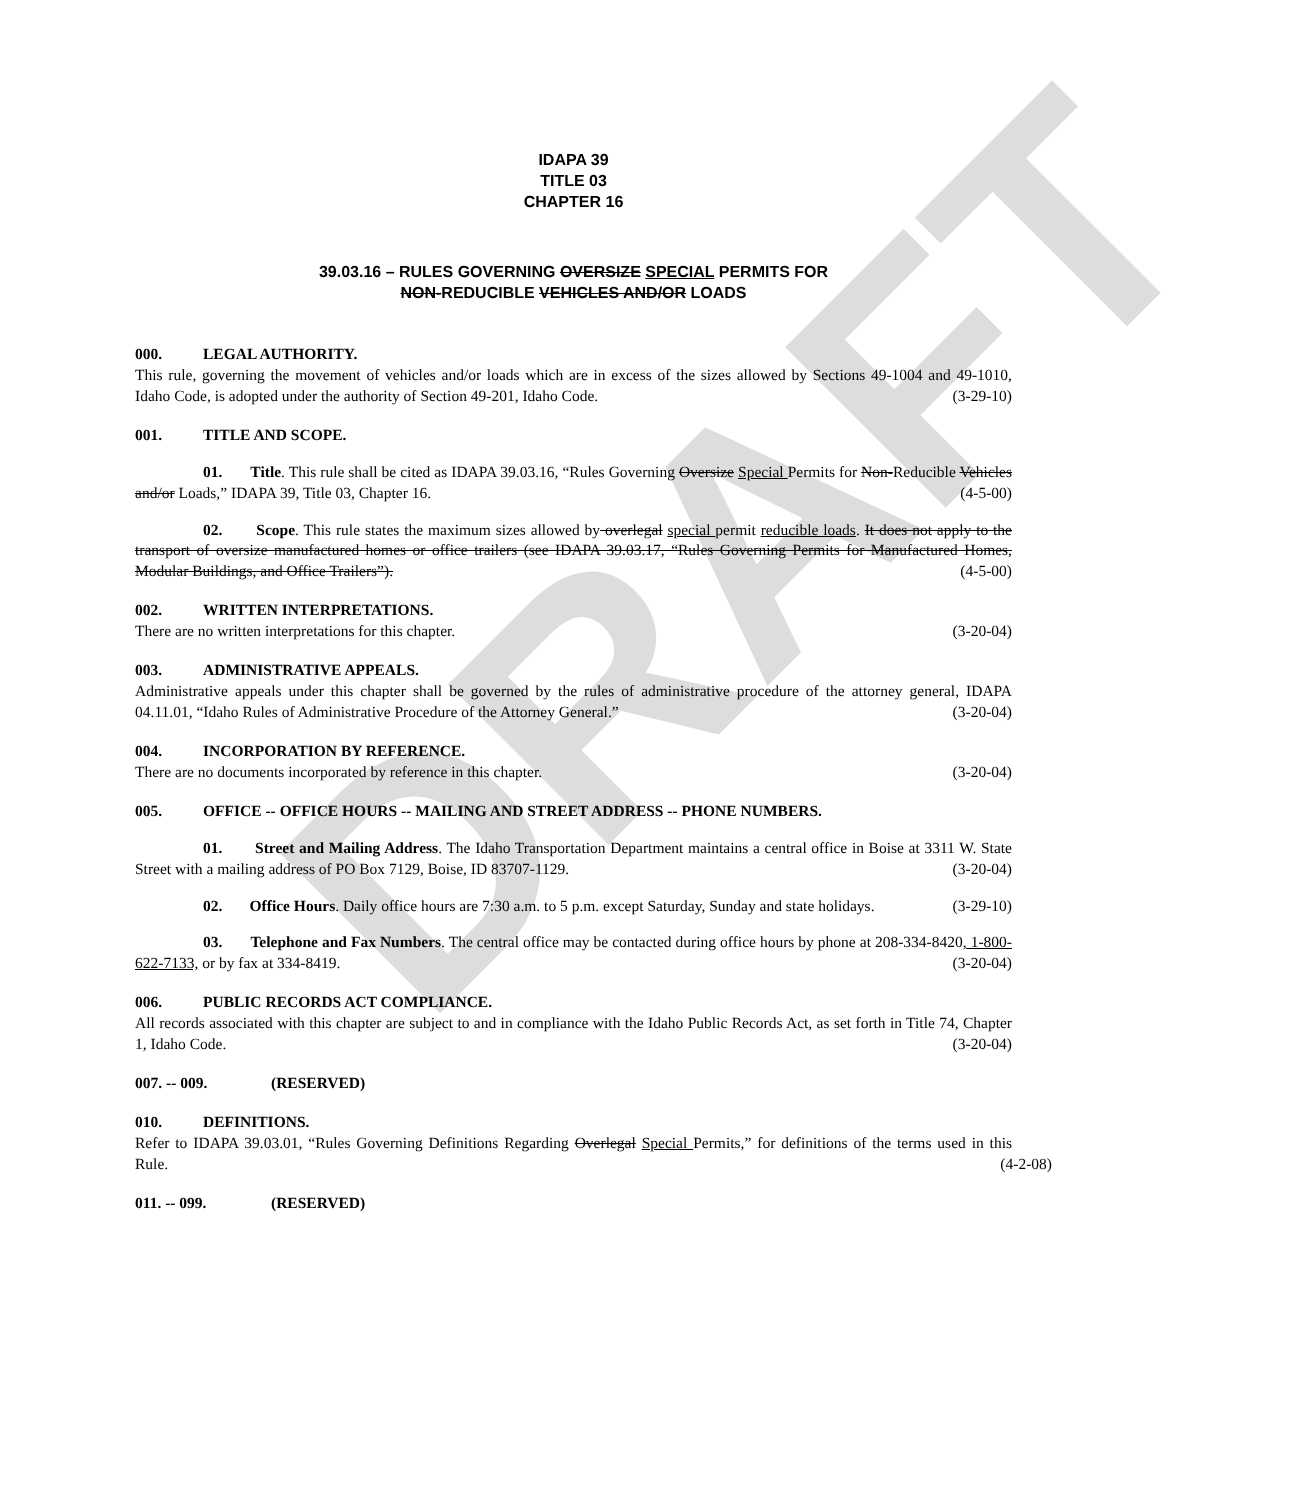DRAFT
IDAPA 39
TITLE 03
CHAPTER 16
39.03.16 – RULES GOVERNING OVERSIZE SPECIAL PERMITS FOR
NON-REDUCIBLE VEHICLES AND/OR LOADS
000. LEGAL AUTHORITY.
This rule, governing the movement of vehicles and/or loads which are in excess of the sizes allowed by Sections 49-1004 and 49-1010, Idaho Code, is adopted under the authority of Section 49-201, Idaho Code. (3-29-10)
001. TITLE AND SCOPE.
01. Title. This rule shall be cited as IDAPA 39.03.16, “Rules Governing Oversize Special Permits for Non-Reducible Vehicles and/or Loads,” IDAPA 39, Title 03, Chapter 16. (4-5-00)
02. Scope. This rule states the maximum sizes allowed by overlegal special permit reducible loads. It does not apply to the transport of oversize manufactured homes or office trailers (see IDAPA 39.03.17, “Rules Governing Permits for Manufactured Homes, Modular Buildings, and Office Trailers”). (4-5-00)
002. WRITTEN INTERPRETATIONS.
There are no written interpretations for this chapter. (3-20-04)
003. ADMINISTRATIVE APPEALS.
Administrative appeals under this chapter shall be governed by the rules of administrative procedure of the attorney general, IDAPA 04.11.01, “Idaho Rules of Administrative Procedure of the Attorney General.” (3-20-04)
004. INCORPORATION BY REFERENCE.
There are no documents incorporated by reference in this chapter. (3-20-04)
005. OFFICE -- OFFICE HOURS -- MAILING AND STREET ADDRESS -- PHONE NUMBERS.
01. Street and Mailing Address. The Idaho Transportation Department maintains a central office in Boise at 3311 W. State Street with a mailing address of PO Box 7129, Boise, ID 83707-1129. (3-20-04)
02. Office Hours. Daily office hours are 7:30 a.m. to 5 p.m. except Saturday, Sunday and state holidays. (3-29-10)
03. Telephone and Fax Numbers. The central office may be contacted during office hours by phone at 208-334-8420, 1-800-622-7133, or by fax at 334-8419. (3-20-04)
006. PUBLIC RECORDS ACT COMPLIANCE.
All records associated with this chapter are subject to and in compliance with the Idaho Public Records Act, as set forth in Title 74, Chapter 1, Idaho Code. (3-20-04)
007. -- 009. (RESERVED)
010. DEFINITIONS.
Refer to IDAPA 39.03.01, “Rules Governing Definitions Regarding Overlegal Special Permits,” for definitions of the terms used in this Rule. (4-2-08)
011. -- 099. (RESERVED)